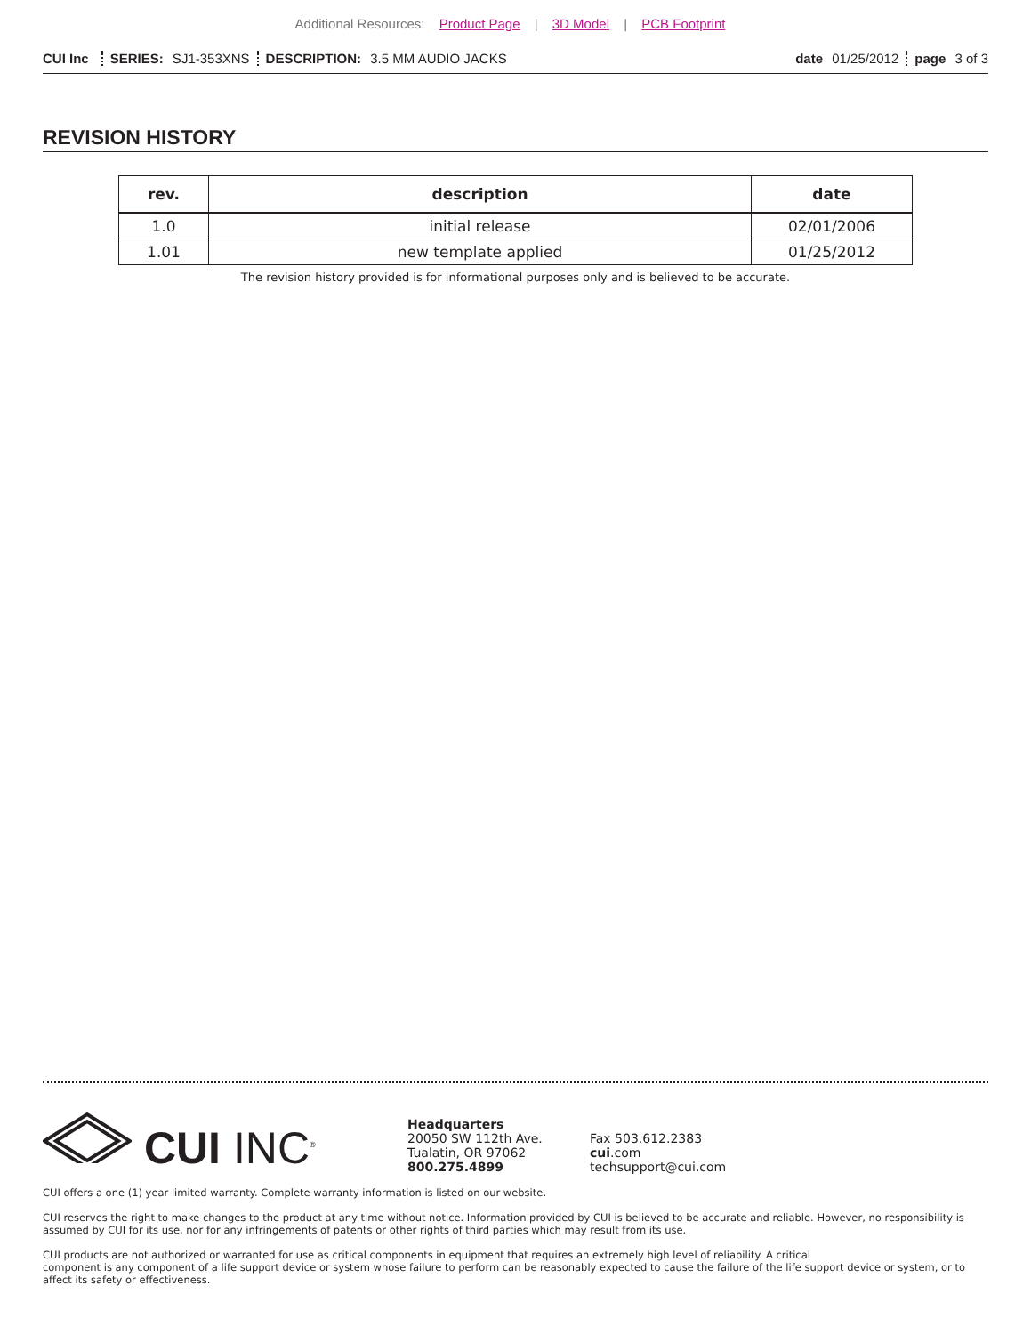Additional Resources: Product Page | 3D Model | PCB Footprint
CUI Inc SERIES: SJ1-353XNS DESCRIPTION: 3.5 MM AUDIO JACKS
date 01/25/2012 page 3 of 3
REVISION HISTORY
| rev. | description | date |
| --- | --- | --- |
| 1.0 | initial release | 02/01/2006 |
| 1.01 | new template applied | 01/25/2012 |
The revision history provided is for informational purposes only and is believed to be accurate.
CUI INC<sup>®</sup>
Headquarters
20050 SW 112th Ave.
Tualatin, OR 97062
800.275.4899
Fax 503.612.2383
cui.com
techsupport@cui.com
CUI offers a one (1) year limited warranty. Complete warranty information is listed on our website.
CUI reserves the right to make changes to the product at any time without notice. Information provided by CUI is believed to be accurate and reliable. However, no responsibility is assumed by CUI for its use, nor for any infringements of patents or other rights of third parties which may result from its use.
CUI products are not authorized or warranted for use as critical components in equipment that requires an extremely high level of reliability. A critical
component is any component of a life support device or system whose failure to perform can be reasonably expected to cause the failure of the life support device or system, or to affect its safety or effectiveness.